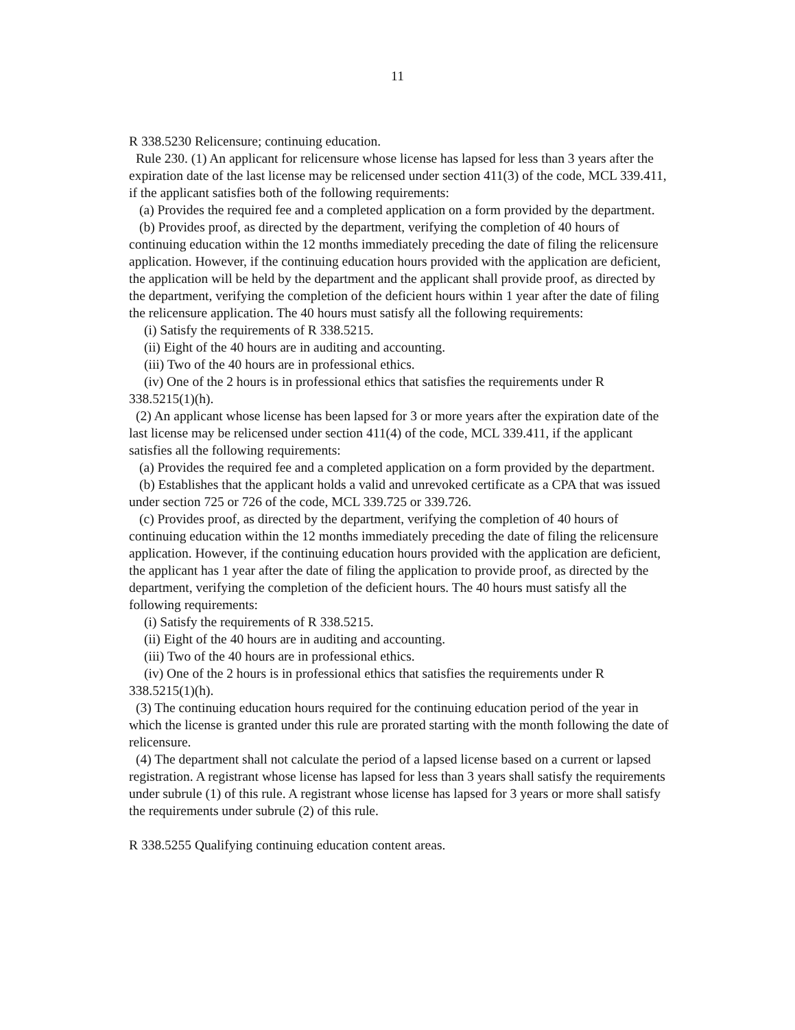11
R 338.5230 Relicensure; continuing education.
Rule 230. (1) An applicant for relicensure whose license has lapsed for less than 3 years after the expiration date of the last license may be relicensed under section 411(3) of the code, MCL 339.411, if the applicant satisfies both of the following requirements:
(a) Provides the required fee and a completed application on a form provided by the department.
(b) Provides proof, as directed by the department, verifying the completion of 40 hours of continuing education within the 12 months immediately preceding the date of filing the relicensure application. However, if the continuing education hours provided with the application are deficient, the application will be held by the department and the applicant shall provide proof, as directed by the department, verifying the completion of the deficient hours within 1 year after the date of filing the relicensure application. The 40 hours must satisfy all the following requirements:
(i) Satisfy the requirements of R 338.5215.
(ii) Eight of the 40 hours are in auditing and accounting.
(iii) Two of the 40 hours are in professional ethics.
(iv) One of the 2 hours is in professional ethics that satisfies the requirements under R 338.5215(1)(h).
(2) An applicant whose license has been lapsed for 3 or more years after the expiration date of the last license may be relicensed under section 411(4) of the code, MCL 339.411, if the applicant satisfies all the following requirements:
(a) Provides the required fee and a completed application on a form provided by the department.
(b) Establishes that the applicant holds a valid and unrevoked certificate as a CPA that was issued under section 725 or 726 of the code, MCL 339.725 or 339.726.
(c) Provides proof, as directed by the department, verifying the completion of 40 hours of continuing education within the 12 months immediately preceding the date of filing the relicensure application. However, if the continuing education hours provided with the application are deficient, the applicant has 1 year after the date of filing the application to provide proof, as directed by the department, verifying the completion of the deficient hours. The 40 hours must satisfy all the following requirements:
(i) Satisfy the requirements of R 338.5215.
(ii) Eight of the 40 hours are in auditing and accounting.
(iii) Two of the 40 hours are in professional ethics.
(iv) One of the 2 hours is in professional ethics that satisfies the requirements under R 338.5215(1)(h).
(3) The continuing education hours required for the continuing education period of the year in which the license is granted under this rule are prorated starting with the month following the date of relicensure.
(4) The department shall not calculate the period of a lapsed license based on a current or lapsed registration. A registrant whose license has lapsed for less than 3 years shall satisfy the requirements under subrule (1) of this rule. A registrant whose license has lapsed for 3 years or more shall satisfy the requirements under subrule (2) of this rule.
R 338.5255 Qualifying continuing education content areas.